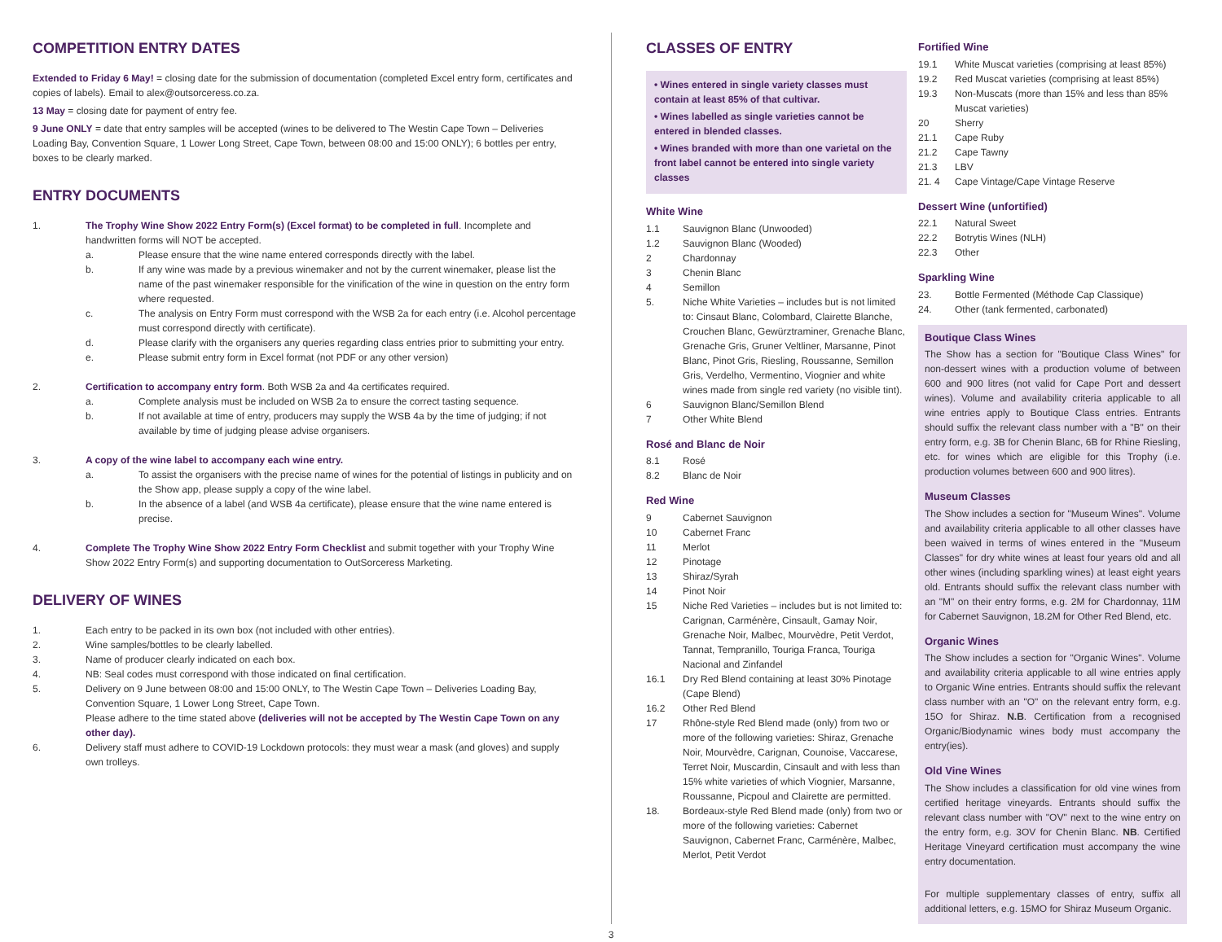COMPETITION ENTRY DATES
Extended to Friday 6 May! = closing date for the submission of documentation (completed Excel entry form, certificates and copies of labels). Email to alex@outsorceress.co.za.
13 May = closing date for payment of entry fee.
9 June ONLY = date that entry samples will be accepted (wines to be delivered to The Westin Cape Town – Deliveries Loading Bay, Convention Square, 1 Lower Long Street, Cape Town, between 08:00 and 15:00 ONLY); 6 bottles per entry, boxes to be clearly marked.
ENTRY DOCUMENTS
1. The Trophy Wine Show 2022 Entry Form(s) (Excel format) to be completed in full. Incomplete and handwritten forms will NOT be accepted.
a. Please ensure that the wine name entered corresponds directly with the label.
b. If any wine was made by a previous winemaker and not by the current winemaker, please list the name of the past winemaker responsible for the vinification of the wine in question on the entry form where requested.
c. The analysis on Entry Form must correspond with the WSB 2a for each entry (i.e. Alcohol percentage must correspond directly with certificate).
d. Please clarify with the organisers any queries regarding class entries prior to submitting your entry.
e. Please submit entry form in Excel format (not PDF or any other version)
2. Certification to accompany entry form. Both WSB 2a and 4a certificates required.
a. Complete analysis must be included on WSB 2a to ensure the correct tasting sequence.
b. If not available at time of entry, producers may supply the WSB 4a by the time of judging; if not available by time of judging please advise organisers.
3. A copy of the wine label to accompany each wine entry.
a. To assist the organisers with the precise name of wines for the potential of listings in publicity and on the Show app, please supply a copy of the wine label.
b. In the absence of a label (and WSB 4a certificate), please ensure that the wine name entered is precise.
4. Complete The Trophy Wine Show 2022 Entry Form Checklist and submit together with your Trophy Wine Show 2022 Entry Form(s) and supporting documentation to OutSorceress Marketing.
DELIVERY OF WINES
1. Each entry to be packed in its own box (not included with other entries).
2. Wine samples/bottles to be clearly labelled.
3. Name of producer clearly indicated on each box.
4. NB: Seal codes must correspond with those indicated on final certification.
5. Delivery on 9 June between 08:00 and 15:00 ONLY, to The Westin Cape Town – Deliveries Loading Bay, Convention Square, 1 Lower Long Street, Cape Town.
Please adhere to the time stated above (deliveries will not be accepted by The Westin Cape Town on any other day).
6. Delivery staff must adhere to COVID-19 Lockdown protocols: they must wear a mask (and gloves) and supply own trolleys.
CLASSES OF ENTRY
• Wines entered in single variety classes must contain at least 85% of that cultivar.
• Wines labelled as single varieties cannot be entered in blended classes.
• Wines branded with more than one varietal on the front label cannot be entered into single variety classes
White Wine
1.1 Sauvignon Blanc (Unwooded)
1.2 Sauvignon Blanc (Wooded)
2 Chardonnay
3 Chenin Blanc
4 Semillon
5. Niche White Varieties – includes but is not limited to: Cinsaut Blanc, Colombard, Clairette Blanche, Crouchen Blanc, Gewürztraminer, Grenache Blanc, Grenache Gris, Gruner Veltliner, Marsanne, Pinot Blanc, Pinot Gris, Riesling, Roussanne, Semillon Gris, Verdelho, Vermentino, Viognier and white wines made from single red variety (no visible tint).
6 Sauvignon Blanc/Semillon Blend
7 Other White Blend
Rosé and Blanc de Noir
8.1 Rosé
8.2 Blanc de Noir
Red Wine
9 Cabernet Sauvignon
10 Cabernet Franc
11 Merlot
12 Pinotage
13 Shiraz/Syrah
14 Pinot Noir
15 Niche Red Varieties – includes but is not limited to: Carignan, Carménère, Cinsault, Gamay Noir, Grenache Noir, Malbec, Mourvèdre, Petit Verdot, Tannat, Tempranillo, Touriga Franca, Touriga Nacional and Zinfandel
16.1 Dry Red Blend containing at least 30% Pinotage (Cape Blend)
16.2 Other Red Blend
17 Rhône-style Red Blend made (only) from two or more of the following varieties: Shiraz, Grenache Noir, Mourvèdre, Carignan, Counoise, Vaccarese, Terret Noir, Muscardin, Cinsault and with less than 15% white varieties of which Viognier, Marsanne, Roussanne, Picpoul and Clairette are permitted.
18. Bordeaux-style Red Blend made (only) from two or more of the following varieties: Cabernet Sauvignon, Cabernet Franc, Carménère, Malbec, Merlot, Petit Verdot
Fortified Wine
19.1 White Muscat varieties (comprising at least 85%)
19.2 Red Muscat varieties (comprising at least 85%)
19.3 Non-Muscats (more than 15% and less than 85% Muscat varieties)
20 Sherry
21.1 Cape Ruby
21.2 Cape Tawny
21.3 LBV
21. 4 Cape Vintage/Cape Vintage Reserve
Dessert Wine (unfortified)
22.1 Natural Sweet
22.2 Botrytis Wines (NLH)
22.3 Other
Sparkling Wine
23. Bottle Fermented (Méthode Cap Classique)
24. Other (tank fermented, carbonated)
Boutique Class Wines
The Show has a section for "Boutique Class Wines" for non-dessert wines with a production volume of between 600 and 900 litres (not valid for Cape Port and dessert wines). Volume and availability criteria applicable to all wine entries apply to Boutique Class entries. Entrants should suffix the relevant class number with a "B" on their entry form, e.g. 3B for Chenin Blanc, 6B for Rhine Riesling, etc. for wines which are eligible for this Trophy (i.e. production volumes between 600 and 900 litres).
Museum Classes
The Show includes a section for "Museum Wines". Volume and availability criteria applicable to all other classes have been waived in terms of wines entered in the "Museum Classes" for dry white wines at least four years old and all other wines (including sparkling wines) at least eight years old. Entrants should suffix the relevant class number with an "M" on their entry forms, e.g. 2M for Chardonnay, 11M for Cabernet Sauvignon, 18.2M for Other Red Blend, etc.
Organic Wines
The Show includes a section for "Organic Wines". Volume and availability criteria applicable to all wine entries apply to Organic Wine entries. Entrants should suffix the relevant class number with an "O" on the relevant entry form, e.g. 15O for Shiraz. N.B. Certification from a recognised Organic/Biodynamic wines body must accompany the entry(ies).
Old Vine Wines
The Show includes a classification for old vine wines from certified heritage vineyards. Entrants should suffix the relevant class number with "OV" next to the wine entry on the entry form, e.g. 3OV for Chenin Blanc. NB. Certified Heritage Vineyard certification must accompany the wine entry documentation.
For multiple supplementary classes of entry, suffix all additional letters, e.g. 15MO for Shiraz Museum Organic.
3